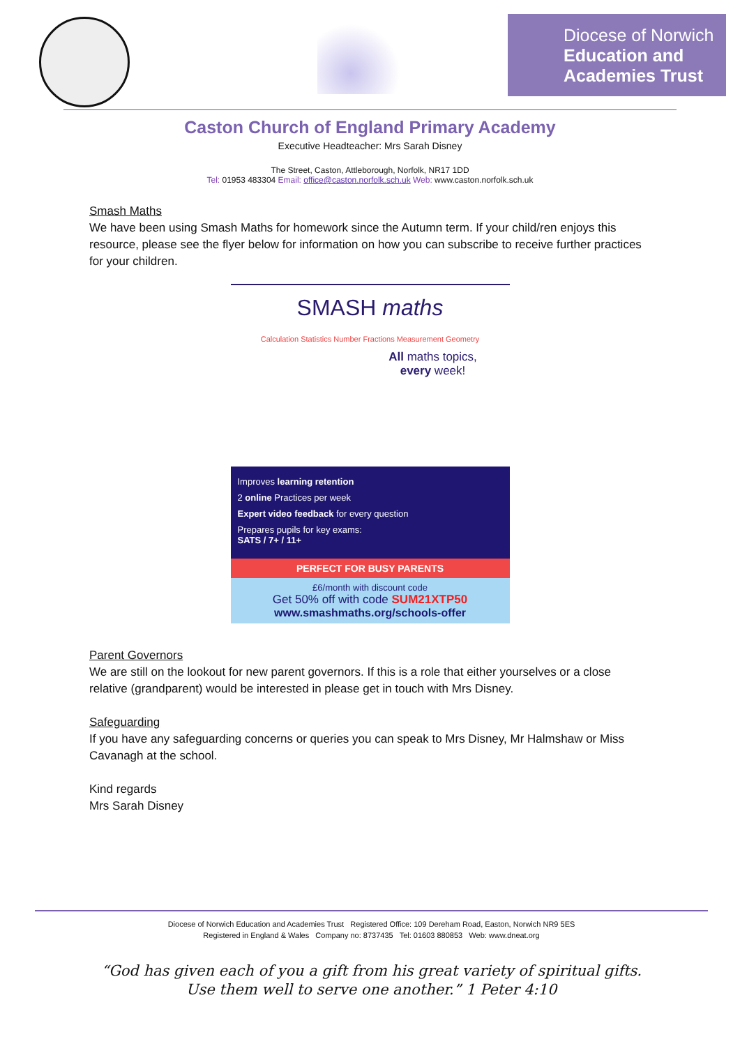Diocese of Norwich
Education and
Academies Trust
Caston Church of England Primary Academy
Executive Headteacher: Mrs Sarah Disney
The Street, Caston, Attleborough, Norfolk, NR17 1DD
Tel: 01953 483304 Email: office@caston.norfolk.sch.uk Web: www.caston.norfolk.sch.uk
Smash Maths
We have been using Smash Maths for homework since the Autumn term. If your child/ren enjoys this resource, please see the flyer below for information on how you can subscribe to receive further practices for your children.
SMASH maths
Calculation Statistics Number Fractions Measurement Geometry
All maths topics,
every week!
Improves learning retention
2 online Practices per week
Expert video feedback for every question
Prepares pupils for key exams:
SATS / 7+ / 11+
PERFECT FOR BUSY PARENTS
£6/month with discount code
Get 50% off with code SUM21XTP50
www.smashmaths.org/schools-offer
Parent Governors
We are still on the lookout for new parent governors. If this is a role that either yourselves or a close relative (grandparent) would be interested in please get in touch with Mrs Disney.
Safeguarding
If you have any safeguarding concerns or queries you can speak to Mrs Disney, Mr Halmshaw or Miss Cavanagh at the school.
Kind regards
Mrs Sarah Disney
Diocese of Norwich Education and Academies Trust Registered Office: 109 Dereham Road, Easton, Norwich NR9 5ES
Registered in England & Wales Company no: 8737435 Tel: 01603 880853 Web: www.dneat.org
“God has given each of you a gift from his great variety of spiritual gifts.
Use them well to serve one another.” 1 Peter 4:10